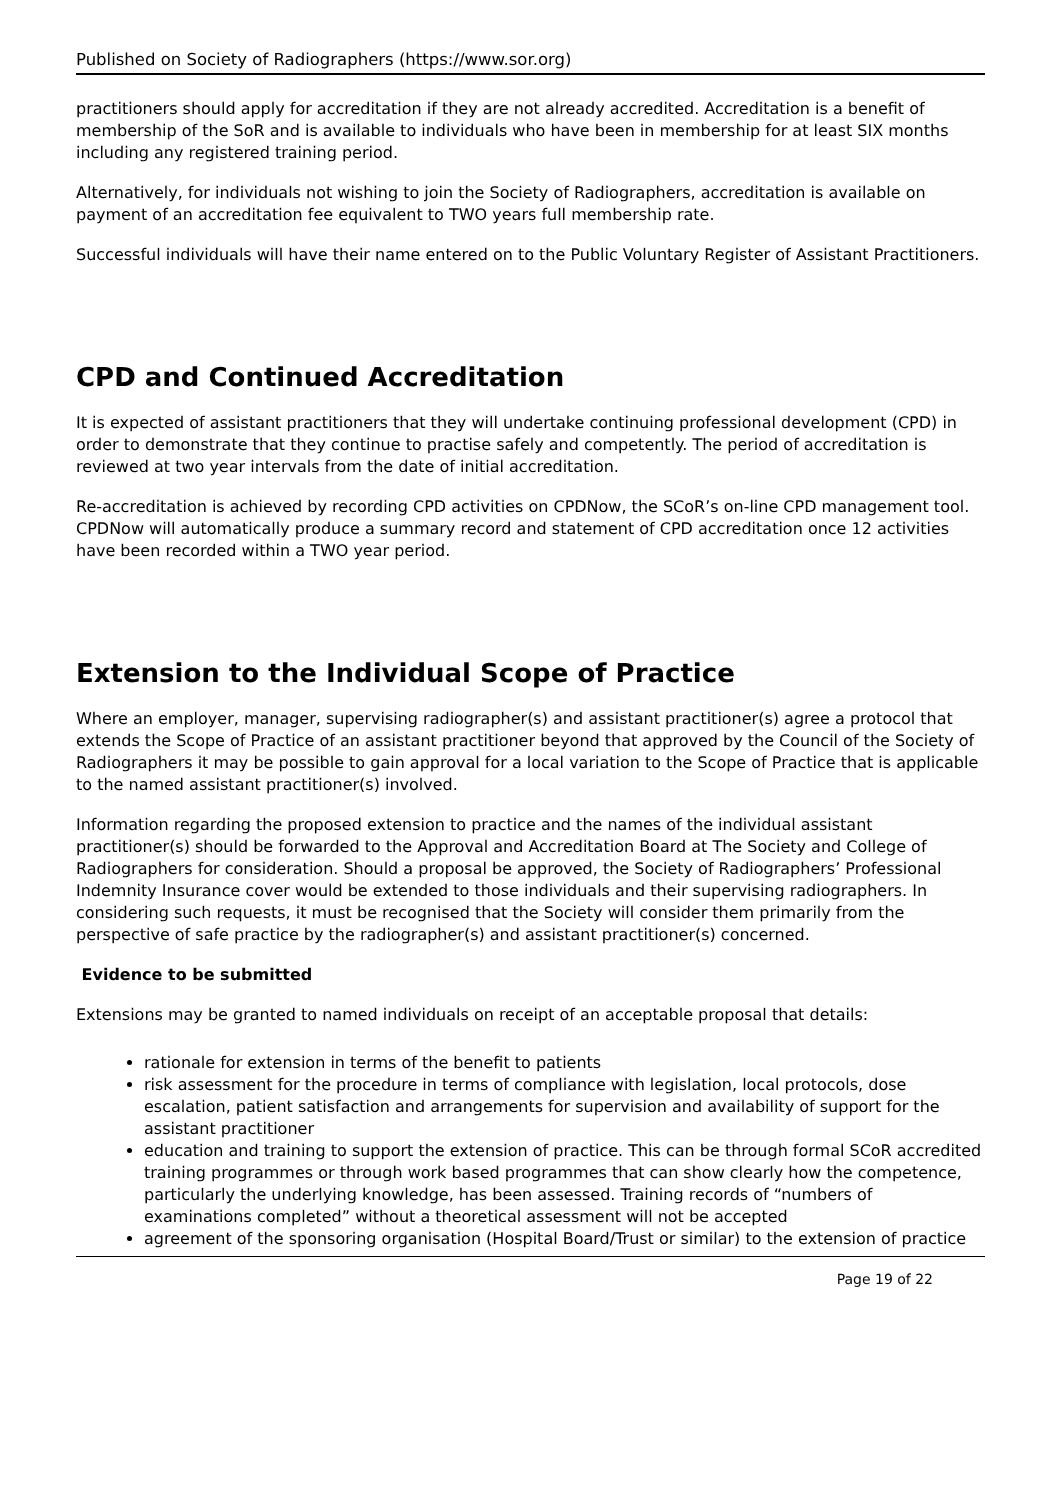Published on Society of Radiographers (https://www.sor.org)
practitioners should apply for accreditation if they are not already accredited. Accreditation is a benefit of membership of the SoR and is available to individuals who have been in membership for at least SIX months including any registered training period.
Alternatively, for individuals not wishing to join the Society of Radiographers, accreditation is available on payment of an accreditation fee equivalent to TWO years full membership rate.
Successful individuals will have their name entered on to the Public Voluntary Register of Assistant Practitioners.
CPD and Continued Accreditation
It is expected of assistant practitioners that they will undertake continuing professional development (CPD) in order to demonstrate that they continue to practise safely and competently. The period of accreditation is reviewed at two year intervals from the date of initial accreditation.
Re-accreditation is achieved by recording CPD activities on CPDNow, the SCoR’s on-line CPD management tool. CPDNow will automatically produce a summary record and statement of CPD accreditation once 12 activities have been recorded within a TWO year period.
Extension to the Individual Scope of Practice
Where an employer, manager, supervising radiographer(s) and assistant practitioner(s) agree a protocol that extends the Scope of Practice of an assistant practitioner beyond that approved by the Council of the Society of Radiographers it may be possible to gain approval for a local variation to the Scope of Practice that is applicable to the named assistant practitioner(s) involved.
Information regarding the proposed extension to practice and the names of the individual assistant practitioner(s) should be forwarded to the Approval and Accreditation Board at The Society and College of Radiographers for consideration. Should a proposal be approved, the Society of Radiographers’ Professional Indemnity Insurance cover would be extended to those individuals and their supervising radiographers. In considering such requests, it must be recognised that the Society will consider them primarily from the perspective of safe practice by the radiographer(s) and assistant practitioner(s) concerned.
Evidence to be submitted
Extensions may be granted to named individuals on receipt of an acceptable proposal that details:
rationale for extension in terms of the benefit to patients
risk assessment for the procedure in terms of compliance with legislation, local protocols, dose escalation, patient satisfaction and arrangements for supervision and availability of support for the assistant practitioner
education and training to support the extension of practice. This can be through formal SCoR accredited training programmes or through work based programmes that can show clearly how the competence, particularly the underlying knowledge, has been assessed. Training records of “numbers of examinations completed” without a theoretical assessment will not be accepted
agreement of the sponsoring organisation (Hospital Board/Trust or similar) to the extension of practice
Page 19 of 22